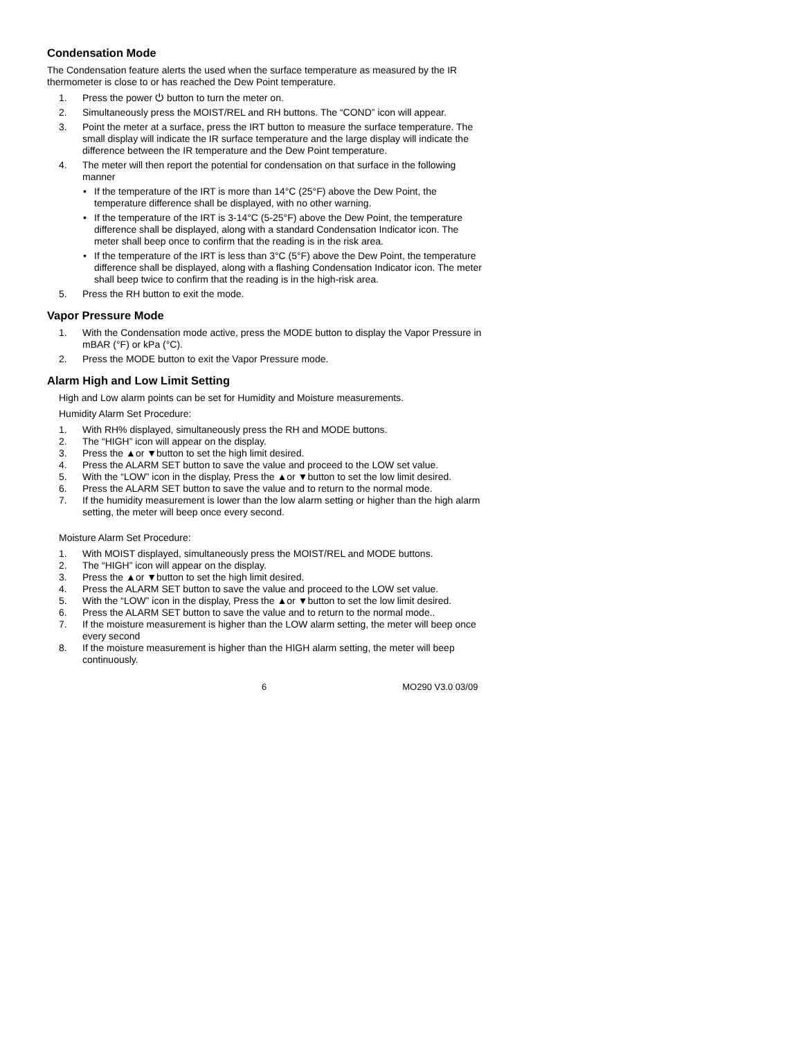Condensation Mode
The Condensation feature alerts the used when the surface temperature as measured by the IR thermometer is close to or has reached the Dew Point temperature.
1. Press the power ⏻ button to turn the meter on.
2. Simultaneously press the MOIST/REL and RH buttons. The “COND” icon will appear.
3. Point the meter at a surface, press the IRT button to measure the surface temperature. The small display will indicate the IR surface temperature and the large display will indicate the difference between the IR temperature and the Dew Point temperature.
4. The meter will then report the potential for condensation on that surface in the following manner
• If the temperature of the IRT is more than 14°C (25°F) above the Dew Point, the temperature difference shall be displayed, with no other warning.
• If the temperature of the IRT is 3-14°C (5-25°F) above the Dew Point, the temperature difference shall be displayed, along with a standard Condensation Indicator icon. The meter shall beep once to confirm that the reading is in the risk area.
• If the temperature of the IRT is less than 3°C (5°F) above the Dew Point, the temperature difference shall be displayed, along with a flashing Condensation Indicator icon. The meter shall beep twice to confirm that the reading is in the high-risk area.
5. Press the RH button to exit the mode.
Vapor Pressure Mode
1. With the Condensation mode active, press the MODE button to display the Vapor Pressure in mBAR (°F) or kPa (°C).
2. Press the MODE button to exit the Vapor Pressure mode.
Alarm High and Low Limit Setting
High and Low alarm points can be set for Humidity and Moisture measurements.
Humidity Alarm Set Procedure:
1. With RH% displayed, simultaneously press the RH and MODE buttons.
2. The “HIGH” icon will appear on the display.
3. Press the ▲or ▼button to set the high limit desired.
4. Press the ALARM SET button to save the value and proceed to the LOW set value.
5. With the “LOW” icon in the display, Press the ▲or ▼button to set the low limit desired.
6. Press the ALARM SET button to save the value and to return to the normal mode.
7. If the humidity measurement is lower than the low alarm setting or higher than the high alarm setting, the meter will beep once every second.
Moisture Alarm Set Procedure:
1. With MOIST displayed, simultaneously press the MOIST/REL and MODE buttons.
2. The “HIGH” icon will appear on the display.
3. Press the ▲or ▼button to set the high limit desired.
4. Press the ALARM SET button to save the value and proceed to the LOW set value.
5. With the “LOW” icon in the display, Press the ▲or ▼button to set the low limit desired.
6. Press the ALARM SET button to save the value and to return to the normal mode..
7. If the moisture measurement is higher than the LOW alarm setting, the meter will beep once every second
8. If the moisture measurement is higher than the HIGH alarm setting, the meter will beep continuously.
6 MO290 V3.0 03/09